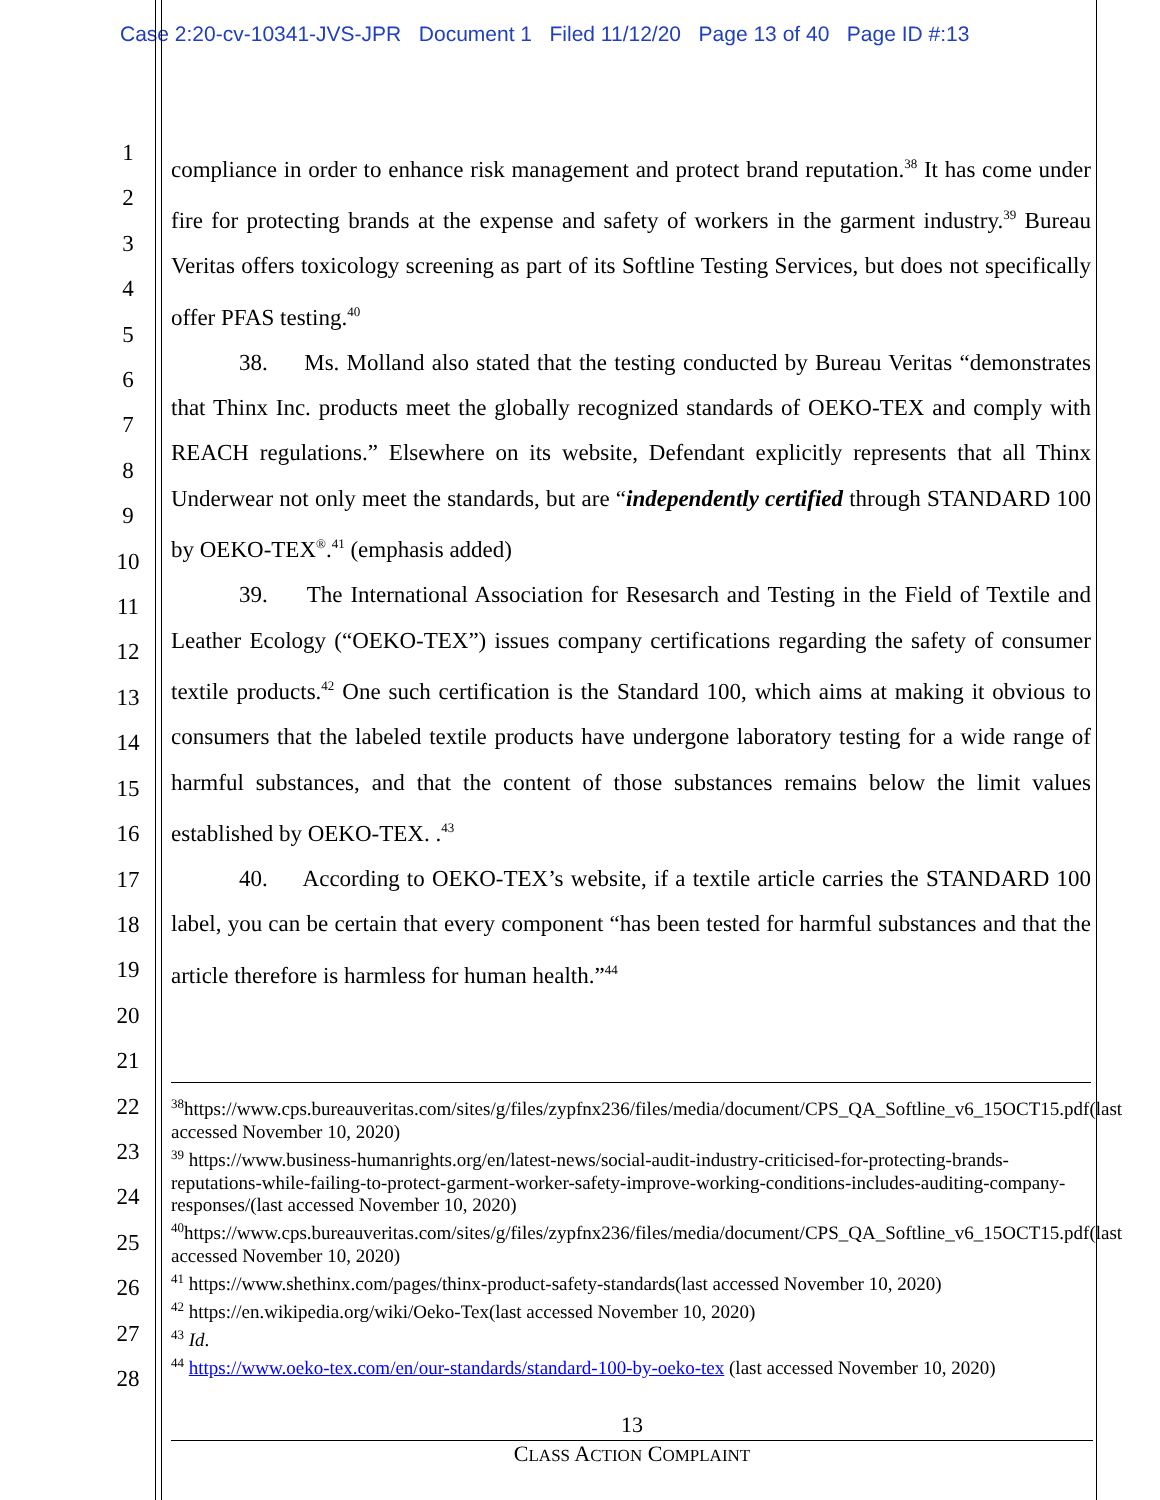Case 2:20-cv-10341-JVS-JPR Document 1 Filed 11/12/20 Page 13 of 40 Page ID #:13
1
2
3
4
5
6
7
8
9
10
11
12
13
14
15
16
17
18
19
20
21
22
23
24
25
26
27
28
compliance in order to enhance risk management and protect brand reputation.<sup>38</sup> It has come under fire for protecting brands at the expense and safety of workers in the garment industry.<sup>39</sup> Bureau Veritas offers toxicology screening as part of its Softline Testing Services, but does not specifically offer PFAS testing.<sup>40</sup>
38. Ms. Molland also stated that the testing conducted by Bureau Veritas “demonstrates that Thinx Inc. products meet the globally recognized standards of OEKO-TEX and comply with REACH regulations.” Elsewhere on its website, Defendant explicitly represents that all Thinx Underwear not only meet the standards, but are “independently certified through STANDARD 100 by OEKO-TEX<sup>®</sup>.<sup>41</sup> (emphasis added)
39. The International Association for Resesarch and Testing in the Field of Textile and Leather Ecology (“OEKO-TEX”) issues company certifications regarding the safety of consumer textile products.<sup>42</sup> One such certification is the Standard 100, which aims at making it obvious to consumers that the labeled textile products have undergone laboratory testing for a wide range of harmful substances, and that the content of those substances remains below the limit values established by OEKO-TEX. .<sup>43</sup>
40. According to OEKO-TEX’s website, if a textile article carries the STANDARD 100 label, you can be certain that every component “has been tested for harmful substances and that the article therefore is harmless for human health.”<sup>44</sup>
<sup>38</sup> https://www.cps.bureauveritas.com/sites/g/files/zypfnx236/files/media/document/CPS_QA_Softline_v6_15OCT15.pdf(last accessed November 10, 2020)
<sup>39</sup> https://www.business-humanrights.org/en/latest-news/social-audit-industry-criticised-for-protecting-brands-reputations-while-failing-to-protect-garment-worker-safety-improve-working-conditions-includes-auditing-company-responses/(last accessed November 10, 2020)
<sup>40</sup> https://www.cps.bureauveritas.com/sites/g/files/zypfnx236/files/media/document/CPS_QA_Softline_v6_15OCT15.pdf(last accessed November 10, 2020)
<sup>41</sup> https://www.shethinx.com/pages/thinx-product-safety-standards(last accessed November 10, 2020)
<sup>42</sup> https://en.wikipedia.org/wiki/Oeko-Tex(last accessed November 10, 2020)
<sup>43</sup> Id.
<sup>44</sup> https://www.oeko-tex.com/en/our-standards/standard-100-by-oeko-tex (last accessed November 10, 2020)
13
CLASS ACTION COMPLAINT